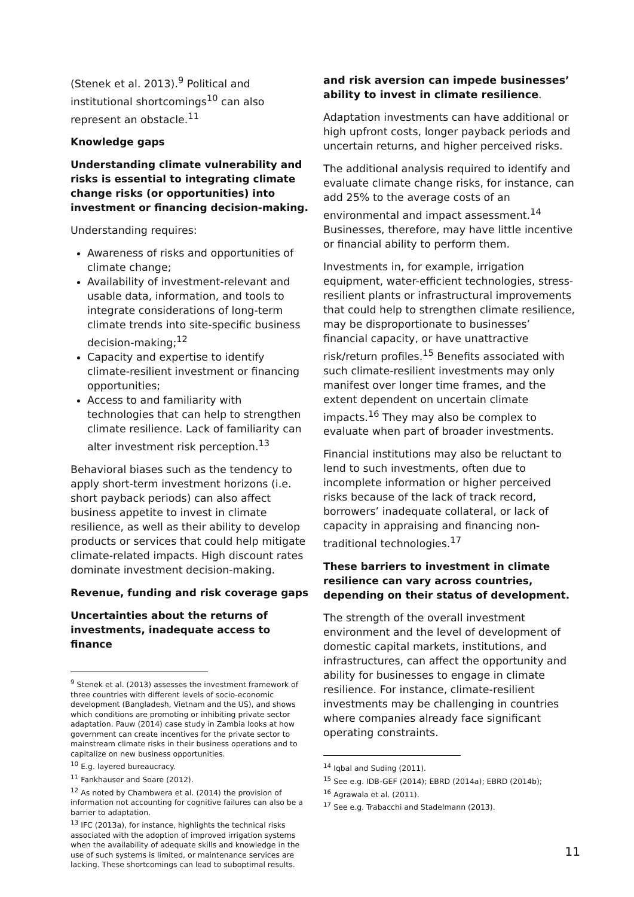(Stenek et al. 2013).<sup>9</sup> Political and institutional shortcomings<sup>10</sup> can also represent an obstacle.<sup>11</sup>
Knowledge gaps
Understanding climate vulnerability and risks is essential to integrating climate change risks (or opportunities) into investment or financing decision-making.
Understanding requires:
Awareness of risks and opportunities of climate change;
Availability of investment-relevant and usable data, information, and tools to integrate considerations of long-term climate trends into site-specific business decision-making;<sup>12</sup>
Capacity and expertise to identify climate-resilient investment or financing opportunities;
Access to and familiarity with technologies that can help to strengthen climate resilience. Lack of familiarity can alter investment risk perception.<sup>13</sup>
Behavioral biases such as the tendency to apply short-term investment horizons (i.e. short payback periods) can also affect business appetite to invest in climate resilience, as well as their ability to develop products or services that could help mitigate climate-related impacts. High discount rates dominate investment decision-making.
Revenue, funding and risk coverage gaps
Uncertainties about the returns of investments, inadequate access to finance
<sup>9</sup> Stenek et al. (2013) assesses the investment framework of three countries with different levels of socio-economic development (Bangladesh, Vietnam and the US), and shows which conditions are promoting or inhibiting private sector adaptation. Pauw (2014) case study in Zambia looks at how government can create incentives for the private sector to mainstream climate risks in their business operations and to capitalize on new business opportunities.
<sup>10</sup> E.g. layered bureaucracy.
<sup>11</sup> Fankhauser and Soare (2012).
<sup>12</sup> As noted by Chambwera et al. (2014) the provision of information not accounting for cognitive failures can also be a barrier to adaptation.
<sup>13</sup> IFC (2013a), for instance, highlights the technical risks associated with the adoption of improved irrigation systems when the availability of adequate skills and knowledge in the use of such systems is limited, or maintenance services are lacking. These shortcomings can lead to suboptimal results.
and risk aversion can impede businesses’ ability to invest in climate resilience.
Adaptation investments can have additional or high upfront costs, longer payback periods and uncertain returns, and higher perceived risks.
The additional analysis required to identify and evaluate climate change risks, for instance, can add 25% to the average costs of an environmental and impact assessment.<sup>14</sup> Businesses, therefore, may have little incentive or financial ability to perform them.
Investments in, for example, irrigation equipment, water-efficient technologies, stress-resilient plants or infrastructural improvements that could help to strengthen climate resilience, may be disproportionate to businesses’ financial capacity, or have unattractive risk/return profiles.<sup>15</sup> Benefits associated with such climate-resilient investments may only manifest over longer time frames, and the extent dependent on uncertain climate impacts.<sup>16</sup> They may also be complex to evaluate when part of broader investments.
Financial institutions may also be reluctant to lend to such investments, often due to incomplete information or higher perceived risks because of the lack of track record, borrowers’ inadequate collateral, or lack of capacity in appraising and financing non-traditional technologies.<sup>17</sup>
These barriers to investment in climate resilience can vary across countries, depending on their status of development.
The strength of the overall investment environment and the level of development of domestic capital markets, institutions, and infrastructures, can affect the opportunity and ability for businesses to engage in climate resilience. For instance, climate-resilient investments may be challenging in countries where companies already face significant operating constraints.
<sup>14</sup> Iqbal and Suding (2011).
<sup>15</sup> See e.g. IDB-GEF (2014); EBRD (2014a); EBRD (2014b);
<sup>16</sup> Agrawala et al. (2011).
<sup>17</sup> See e.g. Trabacchi and Stadelmann (2013).
11